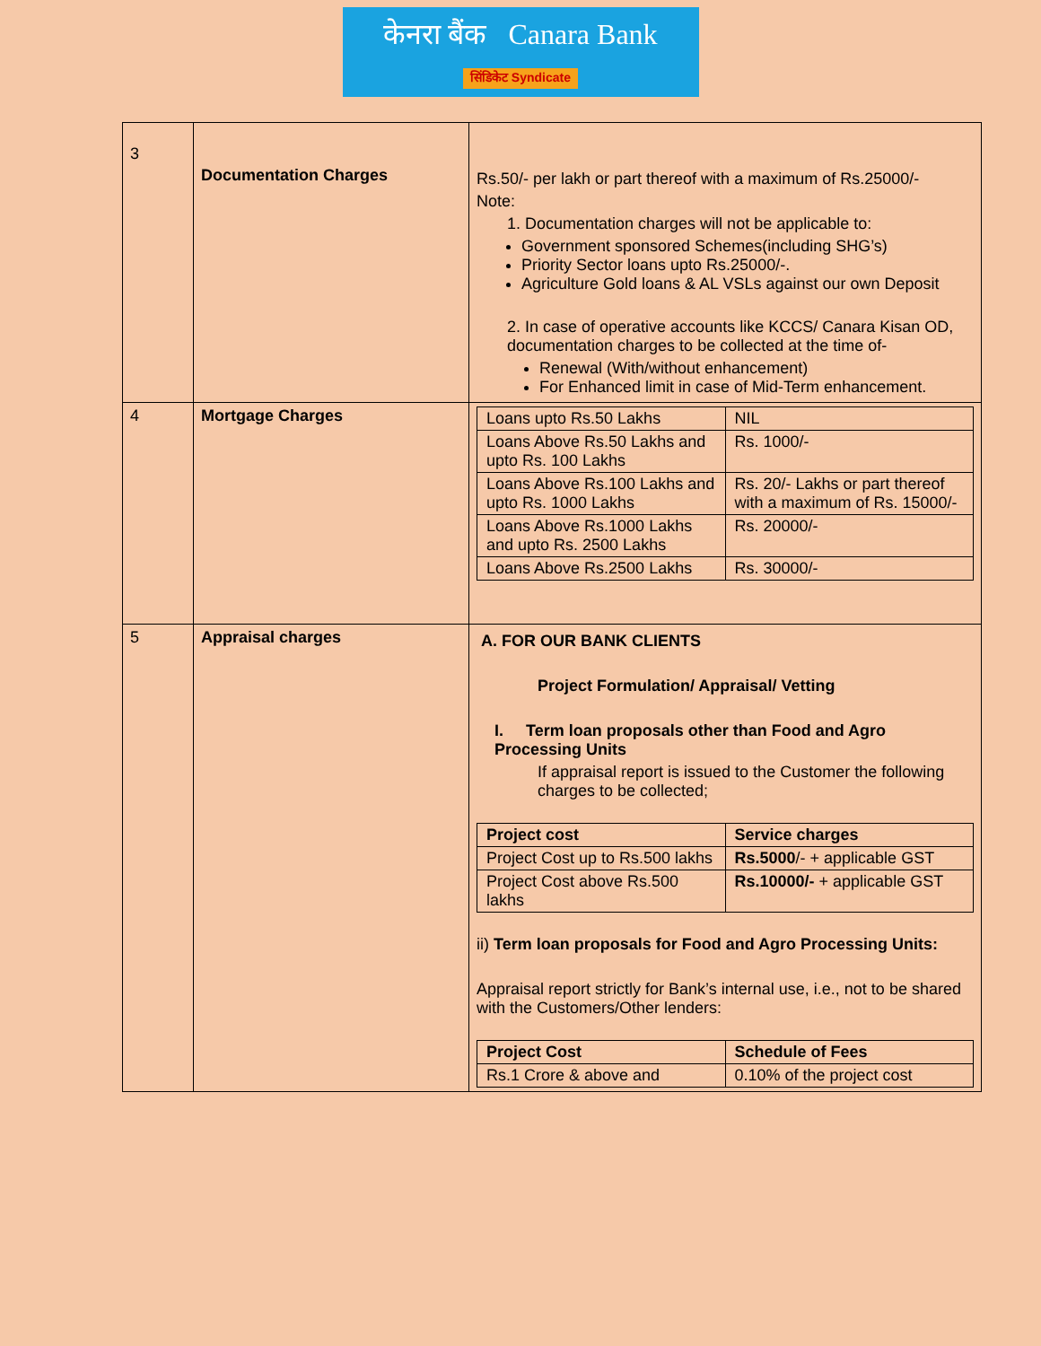केनरा बैंक Canara Bank
सिंडिकेट Syndicate
| 3 | Documentation Charges | Rs.50/- per lakh or part thereof with a maximum of Rs.25000/- Note: 1. Documentation charges will not be applicable to: Government sponsored Schemes(including SHG’s) Priority Sector loans upto Rs.25000/-. Agriculture Gold loans & AL VSLs against our own Deposit 2. In case of operative accounts like KCCS/ Canara Kisan OD, documentation charges to be collected at the time of- Renewal (With/without enhancement) For Enhanced limit in case of Mid-Term enhancement. |
| 4 | Mortgage Charges | / Loans upto Rs.50 Lakhs / NIL / / Loans Above Rs.50 Lakhs and upto Rs. 100 Lakhs / Rs. 1000/- / / Loans Above Rs.100 Lakhs and upto Rs. 1000 Lakhs / Rs. 20/- Lakhs or part thereof with a maximum of Rs. 15000/- / / Loans Above Rs.1000 Lakhs and upto Rs. 2500 Lakhs / Rs. 20000/- / / Loans Above Rs.2500 Lakhs / Rs. 30000/- / |
| 5 | Appraisal charges | A. FOR OUR BANK CLIENTS Project Formulation/ Appraisal/ Vetting I. Term loan proposals other than Food and Agro Processing Units If appraisal report is issued to the Customer the following charges to be collected; / Project cost / Service charges / / --- / --- / / Project Cost up to Rs.500 lakhs / Rs.5000 /- + applicable GST / / Project Cost above Rs.500 lakhs / Rs.10000/- + applicable GST / ii) Term loan proposals for Food and Agro Processing Units: Appraisal report strictly for Bank’s internal use, i.e., not to be shared with the Customers/Other lenders: / Project Cost / Schedule of Fees / / --- / --- / / Rs.1 Crore & above and / 0.10% of the project cost / |